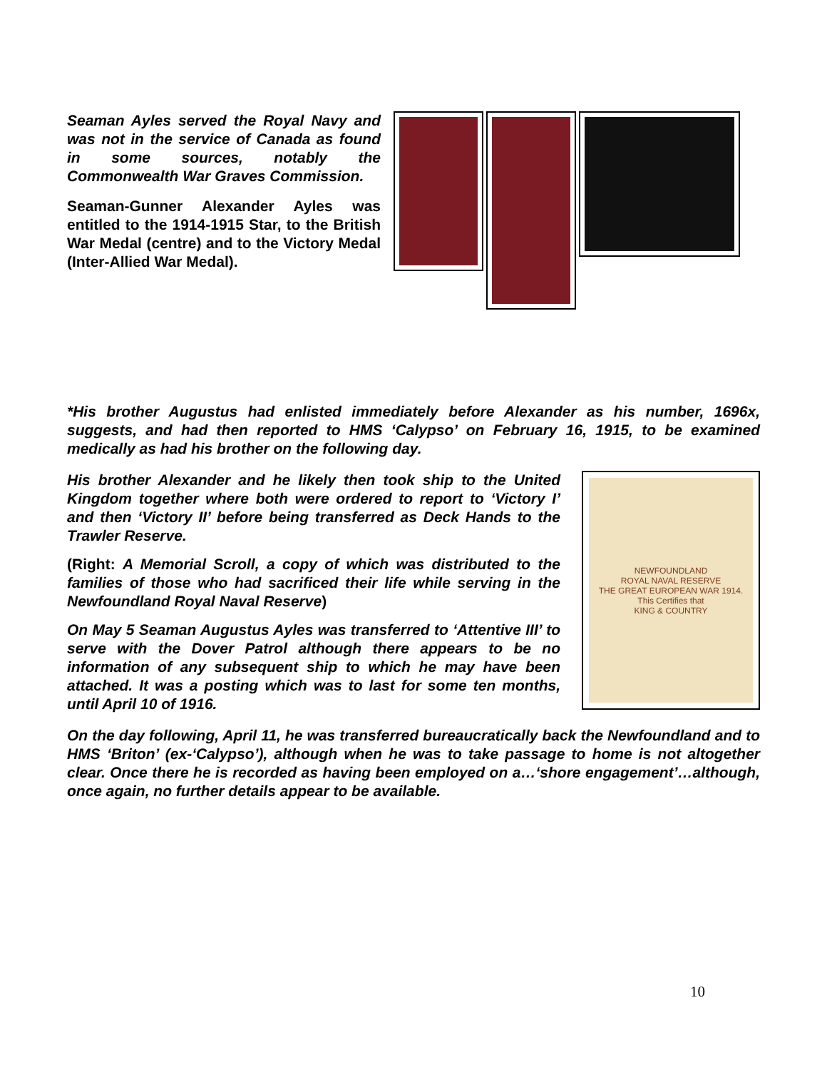Seaman Ayles served the Royal Navy and was not in the service of Canada as found in some sources, notably the Commonwealth War Graves Commission.
Seaman-Gunner Alexander Ayles was entitled to the 1914-1915 Star, to the British War Medal (centre) and to the Victory Medal (Inter-Allied War Medal).
*His brother Augustus had enlisted immediately before Alexander as his number, 1696x, suggests, and had then reported to HMS ‘Calypso’ on February 16, 1915, to be examined medically as had his brother on the following day.
His brother Alexander and he likely then took ship to the United Kingdom together where both were ordered to report to ‘Victory I’ and then ‘Victory II’ before being transferred as Deck Hands to the Trawler Reserve.
(Right: A Memorial Scroll, a copy of which was distributed to the families of those who had sacrificed their life while serving in the Newfoundland Royal Naval Reserve)
On May 5 Seaman Augustus Ayles was transferred to ‘Attentive III’ to serve with the Dover Patrol although there appears to be no information of any subsequent ship to which he may have been attached. It was a posting which was to last for some ten months, until April 10 of 1916.
NEWFOUNDLAND
ROYAL NAVAL RESERVE
THE GREAT EUROPEAN WAR 1914.
This Certifies that
KING & COUNTRY
On the day following, April 11, he was transferred bureaucratically back the Newfoundland and to HMS ‘Briton’ (ex-‘Calypso’), although when he was to take passage to home is not altogether clear. Once there he is recorded as having been employed on a…‘shore engagement’…although, once again, no further details appear to be available.
10